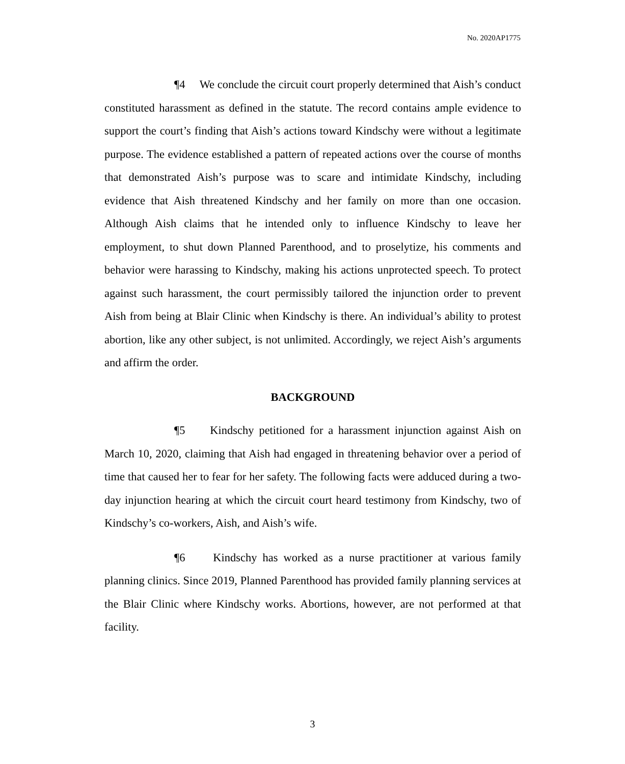No. 2020AP1775
¶4 We conclude the circuit court properly determined that Aish’s conduct constituted harassment as defined in the statute. The record contains ample evidence to support the court’s finding that Aish’s actions toward Kindschy were without a legitimate purpose. The evidence established a pattern of repeated actions over the course of months that demonstrated Aish’s purpose was to scare and intimidate Kindschy, including evidence that Aish threatened Kindschy and her family on more than one occasion. Although Aish claims that he intended only to influence Kindschy to leave her employment, to shut down Planned Parenthood, and to proselytize, his comments and behavior were harassing to Kindschy, making his actions unprotected speech. To protect against such harassment, the court permissibly tailored the injunction order to prevent Aish from being at Blair Clinic when Kindschy is there. An individual’s ability to protest abortion, like any other subject, is not unlimited. Accordingly, we reject Aish’s arguments and affirm the order.
BACKGROUND
¶5 Kindschy petitioned for a harassment injunction against Aish on March 10, 2020, claiming that Aish had engaged in threatening behavior over a period of time that caused her to fear for her safety. The following facts were adduced during a two-day injunction hearing at which the circuit court heard testimony from Kindschy, two of Kindschy’s co-workers, Aish, and Aish’s wife.
¶6 Kindschy has worked as a nurse practitioner at various family planning clinics. Since 2019, Planned Parenthood has provided family planning services at the Blair Clinic where Kindschy works. Abortions, however, are not performed at that facility.
3